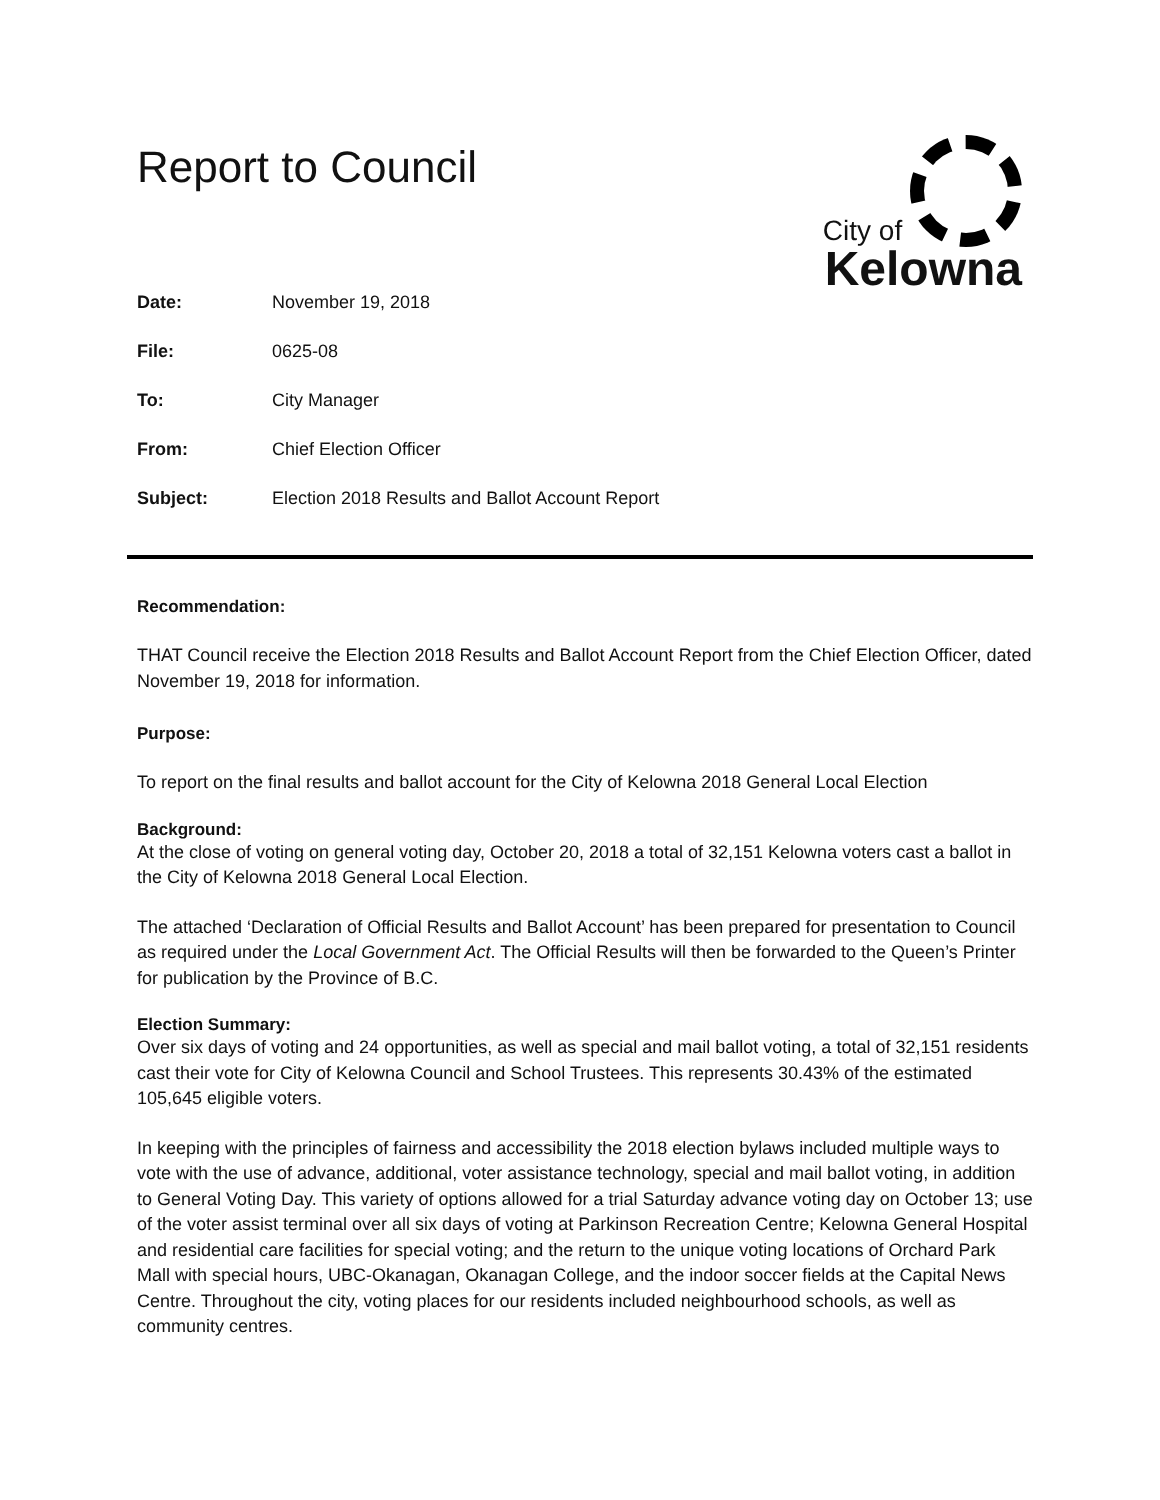Report to Council
City of
Kelowna
| Date: | November 19, 2018 |
| File: | 0625-08 |
| To: | City Manager |
| From: | Chief Election Officer |
| Subject: | Election 2018 Results and Ballot Account Report |
Recommendation:
THAT Council receive the Election 2018 Results and Ballot Account Report from the Chief Election Officer, dated November 19, 2018 for information.
Purpose:
To report on the final results and ballot account for the City of Kelowna 2018 General Local Election
Background:
At the close of voting on general voting day, October 20, 2018 a total of 32,151 Kelowna voters cast a ballot in the City of Kelowna 2018 General Local Election.
The attached ‘Declaration of Official Results and Ballot Account’ has been prepared for presentation to Council as required under the Local Government Act. The Official Results will then be forwarded to the Queen’s Printer for publication by the Province of B.C.
Election Summary:
Over six days of voting and 24 opportunities, as well as special and mail ballot voting, a total of 32,151 residents cast their vote for City of Kelowna Council and School Trustees. This represents 30.43% of the estimated 105,645 eligible voters.
In keeping with the principles of fairness and accessibility the 2018 election bylaws included multiple ways to vote with the use of advance, additional, voter assistance technology, special and mail ballot voting, in addition to General Voting Day. This variety of options allowed for a trial Saturday advance voting day on October 13; use of the voter assist terminal over all six days of voting at Parkinson Recreation Centre; Kelowna General Hospital and residential care facilities for special voting; and the return to the unique voting locations of Orchard Park Mall with special hours, UBC-Okanagan, Okanagan College, and the indoor soccer fields at the Capital News Centre. Throughout the city, voting places for our residents included neighbourhood schools, as well as community centres.